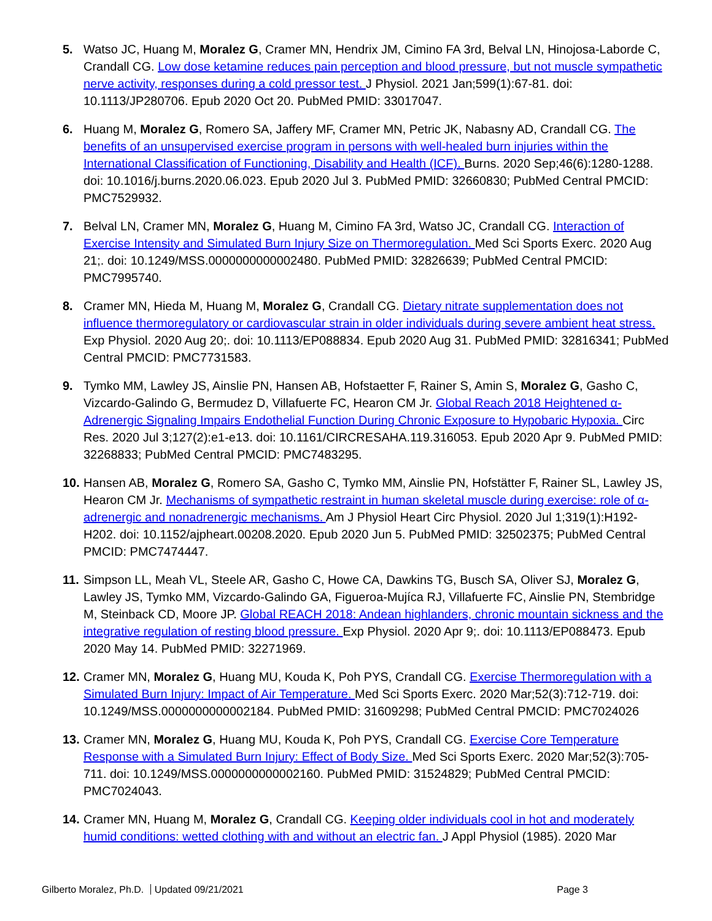5. Watso JC, Huang M, Moralez G, Cramer MN, Hendrix JM, Cimino FA 3rd, Belval LN, Hinojosa-Laborde C, Crandall CG. Low dose ketamine reduces pain perception and blood pressure, but not muscle sympathetic nerve activity, responses during a cold pressor test. J Physiol. 2021 Jan;599(1):67-81. doi: 10.1113/JP280706. Epub 2020 Oct 20. PubMed PMID: 33017047.
6. Huang M, Moralez G, Romero SA, Jaffery MF, Cramer MN, Petric JK, Nabasny AD, Crandall CG. The benefits of an unsupervised exercise program in persons with well-healed burn injuries within the International Classification of Functioning, Disability and Health (ICF). Burns. 2020 Sep;46(6):1280-1288. doi: 10.1016/j.burns.2020.06.023. Epub 2020 Jul 3. PubMed PMID: 32660830; PubMed Central PMCID: PMC7529932.
7. Belval LN, Cramer MN, Moralez G, Huang M, Cimino FA 3rd, Watso JC, Crandall CG. Interaction of Exercise Intensity and Simulated Burn Injury Size on Thermoregulation. Med Sci Sports Exerc. 2020 Aug 21;. doi: 10.1249/MSS.0000000000002480. PubMed PMID: 32826639; PubMed Central PMCID: PMC7995740.
8. Cramer MN, Hieda M, Huang M, Moralez G, Crandall CG. Dietary nitrate supplementation does not influence thermoregulatory or cardiovascular strain in older individuals during severe ambient heat stress. Exp Physiol. 2020 Aug 20;. doi: 10.1113/EP088834. Epub 2020 Aug 31. PubMed PMID: 32816341; PubMed Central PMCID: PMC7731583.
9. Tymko MM, Lawley JS, Ainslie PN, Hansen AB, Hofstaetter F, Rainer S, Amin S, Moralez G, Gasho C, Vizcardo-Galindo G, Bermudez D, Villafuerte FC, Hearon CM Jr. Global Reach 2018 Heightened α-Adrenergic Signaling Impairs Endothelial Function During Chronic Exposure to Hypobaric Hypoxia. Circ Res. 2020 Jul 3;127(2):e1-e13. doi: 10.1161/CIRCRESAHA.119.316053. Epub 2020 Apr 9. PubMed PMID: 32268833; PubMed Central PMCID: PMC7483295.
10.
Hansen AB, Moralez G, Romero SA, Gasho C, Tymko MM, Ainslie PN, Hofstätter F, Rainer SL, Lawley JS, Hearon CM Jr. Mechanisms of sympathetic restraint in human skeletal muscle during exercise: role of α-adrenergic and nonadrenergic mechanisms. Am J Physiol Heart Circ Physiol. 2020 Jul 1;319(1):H192-H202. doi: 10.1152/ajpheart.00208.2020. Epub 2020 Jun 5. PubMed PMID: 32502375; PubMed Central PMCID: PMC7474447.
11.
Simpson LL, Meah VL, Steele AR, Gasho C, Howe CA, Dawkins TG, Busch SA, Oliver SJ, Moralez G, Lawley JS, Tymko MM, Vizcardo-Galindo GA, Figueroa-Mujíca RJ, Villafuerte FC, Ainslie PN, Stembridge M, Steinback CD, Moore JP. Global REACH 2018: Andean highlanders, chronic mountain sickness and the integrative regulation of resting blood pressure. Exp Physiol. 2020 Apr 9;. doi: 10.1113/EP088473. Epub 2020 May 14. PubMed PMID: 32271969.
12.
Cramer MN, Moralez G, Huang MU, Kouda K, Poh PYS, Crandall CG. Exercise Thermoregulation with a Simulated Burn Injury: Impact of Air Temperature. Med Sci Sports Exerc. 2020 Mar;52(3):712-719. doi: 10.1249/MSS.0000000000002184. PubMed PMID: 31609298; PubMed Central PMCID: PMC7024026
13.
Cramer MN, Moralez G, Huang MU, Kouda K, Poh PYS, Crandall CG. Exercise Core Temperature Response with a Simulated Burn Injury: Effect of Body Size. Med Sci Sports Exerc. 2020 Mar;52(3):705-711. doi: 10.1249/MSS.0000000000002160. PubMed PMID: 31524829; PubMed Central PMCID: PMC7024043.
14.
Cramer MN, Huang M, Moralez G, Crandall CG. Keeping older individuals cool in hot and moderately humid conditions: wetted clothing with and without an electric fan. J Appl Physiol (1985). 2020 Mar
Gilberto Moralez, Ph.D. Updated 09/21/2021
Page 3